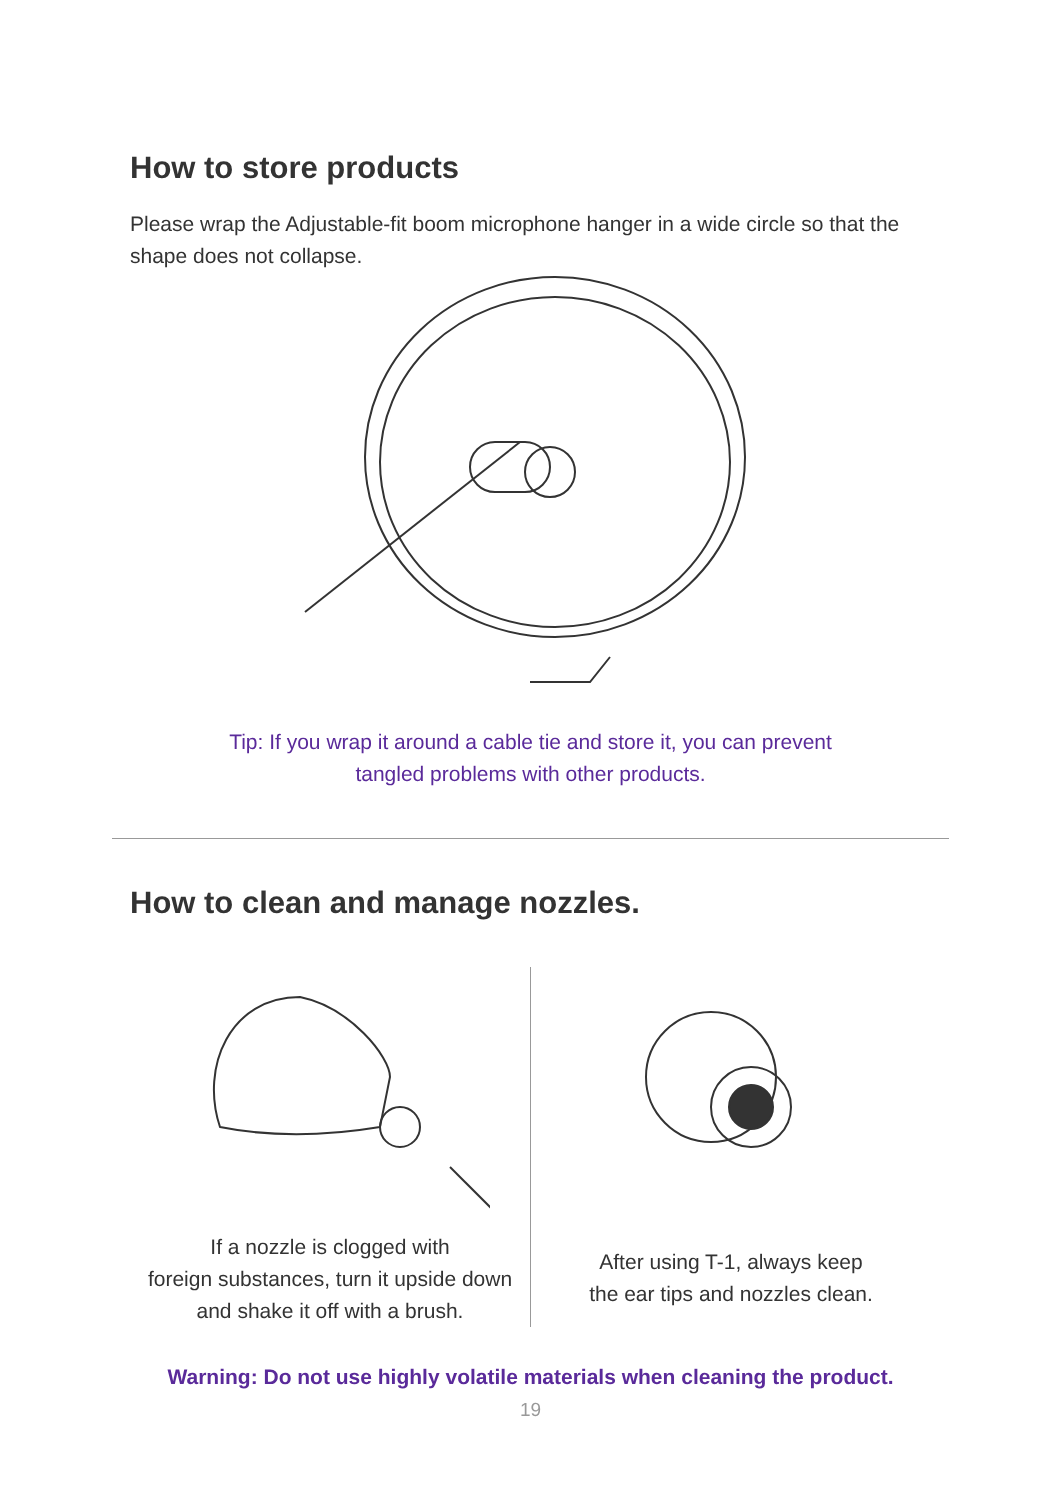How to store products
Please wrap the Adjustable-fit boom microphone hanger in a wide circle so that the shape does not collapse.
Tip: If you wrap it around a cable tie and store it, you can prevent
tangled problems with other products.
How to clean and manage nozzles.
If a nozzle is clogged with
foreign substances, turn it upside down
and shake it off with a brush.
After using T-1, always keep
the ear tips and nozzles clean.
Warning: Do not use highly volatile materials when cleaning the product.
19